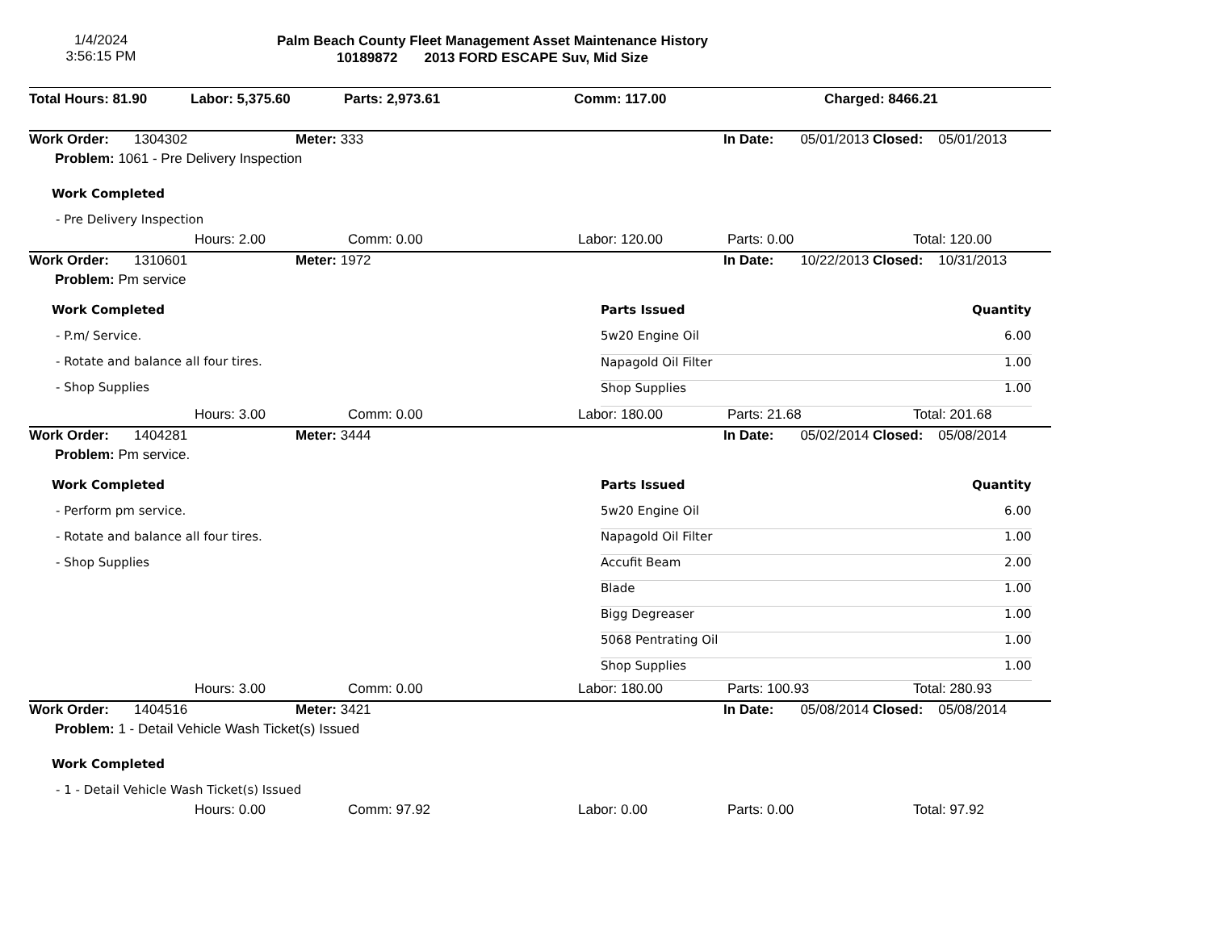1/4/2024
3:56:15 PM
Palm Beach County Fleet Management Asset Maintenance History
10189872 2013 FORD ESCAPE Suv, Mid Size
| Total Hours: 81.90 | Labor: 5,375.60 | Parts: 2,973.61 | Comm: 117.00 | Charged: 8466.21 |
| Work Order: | 1304302 | Meter: 333 | | In Date: 05/01/2013 | Closed: 05/01/2013 |
| Problem: 1061 - Pre Delivery Inspection | | | | | |
| Work Completed | | | | | |
| - Pre Delivery Inspection | | | | | |
| | Hours: 2.00 | Comm: 0.00 | Labor: 120.00 | Parts: 0.00 | Total: 120.00 |
| Work Order: | 1310601 | Meter: 1972 | | In Date: 10/22/2013 | Closed: 10/31/2013 |
| Problem: Pm service | | | | | |
| Work Completed | Parts Issued | Quantity | |
| - P.m/ Service. | 5w20 Engine Oil | 6.00 | |
| - Rotate and balance all four tires. | Napagold Oil Filter | 1.00 | |
| - Shop Supplies | Shop Supplies | 1.00 | |
| | Hours: 3.00 | Comm: 0.00 | Labor: 180.00 | Parts: 21.68 | Total: 201.68 |
| Work Order: | 1404281 | Meter: 3444 | | In Date: 05/02/2014 | Closed: 05/08/2014 |
| Problem: Pm service. | | | | | |
| Work Completed | Parts Issued | Quantity | |
| - Perform pm service. | 5w20 Engine Oil | 6.00 | |
| - Rotate and balance all four tires. | Napagold Oil Filter | 1.00 | |
| - Shop Supplies | Accufit Beam | 2.00 | |
| | Blade | 1.00 | |
| | Bigg Degreaser | 1.00 | |
| | 5068 Pentrating Oil | 1.00 | |
| | Shop Supplies | 1.00 | |
| | Hours: 3.00 | Comm: 0.00 | Labor: 180.00 | Parts: 100.93 | Total: 280.93 |
| Work Order: | 1404516 | Meter: 3421 | | In Date: 05/08/2014 | Closed: 05/08/2014 |
| Problem: 1 - Detail Vehicle Wash Ticket(s) Issued | | | | | |
| Work Completed | | | | | |
| - 1 - Detail Vehicle Wash Ticket(s) Issued | | | | | |
| | Hours: 0.00 | Comm: 97.92 | Labor: 0.00 | Parts: 0.00 | Total: 97.92 |